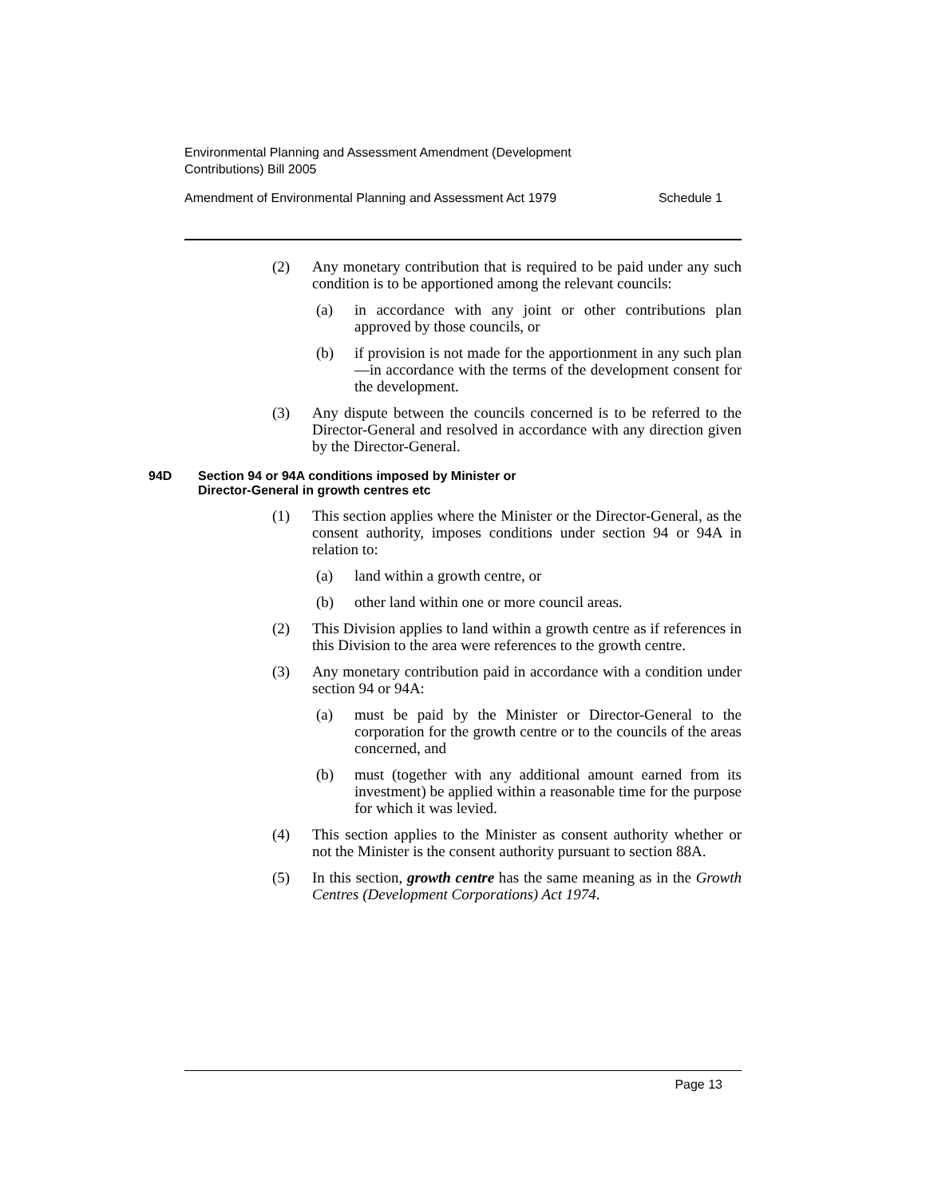Environmental Planning and Assessment Amendment (Development
Contributions) Bill 2005
Amendment of Environmental Planning and Assessment Act 1979 Schedule 1
(2) Any monetary contribution that is required to be paid under any such condition is to be apportioned among the relevant councils:
(a) in accordance with any joint or other contributions plan approved by those councils, or
(b) if provision is not made for the apportionment in any such plan—in accordance with the terms of the development consent for the development.
(3) Any dispute between the councils concerned is to be referred to the Director-General and resolved in accordance with any direction given by the Director-General.
94D Section 94 or 94A conditions imposed by Minister or
Director-General in growth centres etc
(1) This section applies where the Minister or the Director-General, as the consent authority, imposes conditions under section 94 or 94A in relation to:
(a) land within a growth centre, or
(b) other land within one or more council areas.
(2) This Division applies to land within a growth centre as if references in this Division to the area were references to the growth centre.
(3) Any monetary contribution paid in accordance with a condition under section 94 or 94A:
(a) must be paid by the Minister or Director-General to the corporation for the growth centre or to the councils of the areas concerned, and
(b) must (together with any additional amount earned from its investment) be applied within a reasonable time for the purpose for which it was levied.
(4) This section applies to the Minister as consent authority whether or not the Minister is the consent authority pursuant to section 88A.
(5) In this section, growth centre has the same meaning as in the Growth Centres (Development Corporations) Act 1974.
Page 13